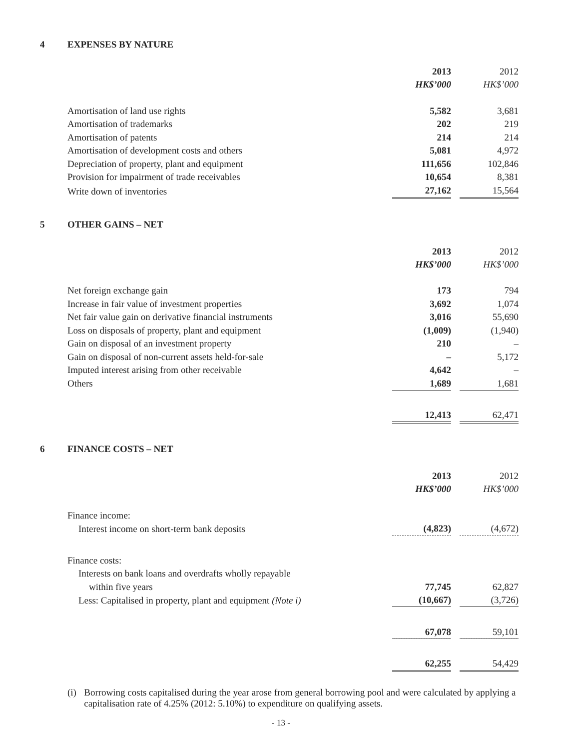4 EXPENSES BY NATURE
| | 2013 | | 2012 | |
| | HK$’000 | | HK$’000 | |
| Amortisation of land use rights | 5,582 | | 3,681 | |
| Amortisation of trademarks | 202 | | 219 | |
| Amortisation of patents | 214 | | 214 | |
| Amortisation of development costs and others | 5,081 | | 4,972 | |
| Depreciation of property, plant and equipment | 111,656 | | 102,846 | |
| Provision for impairment of trade receivables | 10,654 | | 8,381 | |
| Write down of inventories | 27,162 | | 15,564 | |
5 OTHER GAINS – NET
| | 2013 | | 2012 | |
| | HK$’000 | | HK$’000 | |
| Net foreign exchange gain | 173 | | 794 | |
| Increase in fair value of investment properties | 3,692 | | 1,074 | |
| Net fair value gain on derivative financial instruments | 3,016 | | 55,690 | |
| Loss on disposals of property, plant and equipment | (1,009) | | (1,940) | |
| Gain on disposal of an investment property | 210 | | – | |
| Gain on disposal of non-current assets held-for-sale | – | | 5,172 | |
| Imputed interest arising from other receivable | 4,642 | | – | |
| Others | 1,689 | | 1,681 | |
| | 12,413 | | 62,471 | |
6 FINANCE COSTS – NET
| | 2013 | | 2012 | |
| | HK$’000 | | HK$’000 | |
| Finance income: | | | | |
| Interest income on short-term bank deposits | (4,823) | | (4,672) | |
| Finance costs: | | | | |
| Interests on bank loans and overdrafts wholly repayable | | | | |
| within five years | 77,745 | | 62,827 | |
| Less: Capitalised in property, plant and equipment (Note i) | (10,667) | | (3,726) | |
| | 67,078 | | 59,101 | |
| | 62,255 | | 54,429 | |
(i) Borrowing costs capitalised during the year arose from general borrowing pool and were calculated by applying a capitalisation rate of 4.25% (2012: 5.10%) to expenditure on qualifying assets.
- 13 -